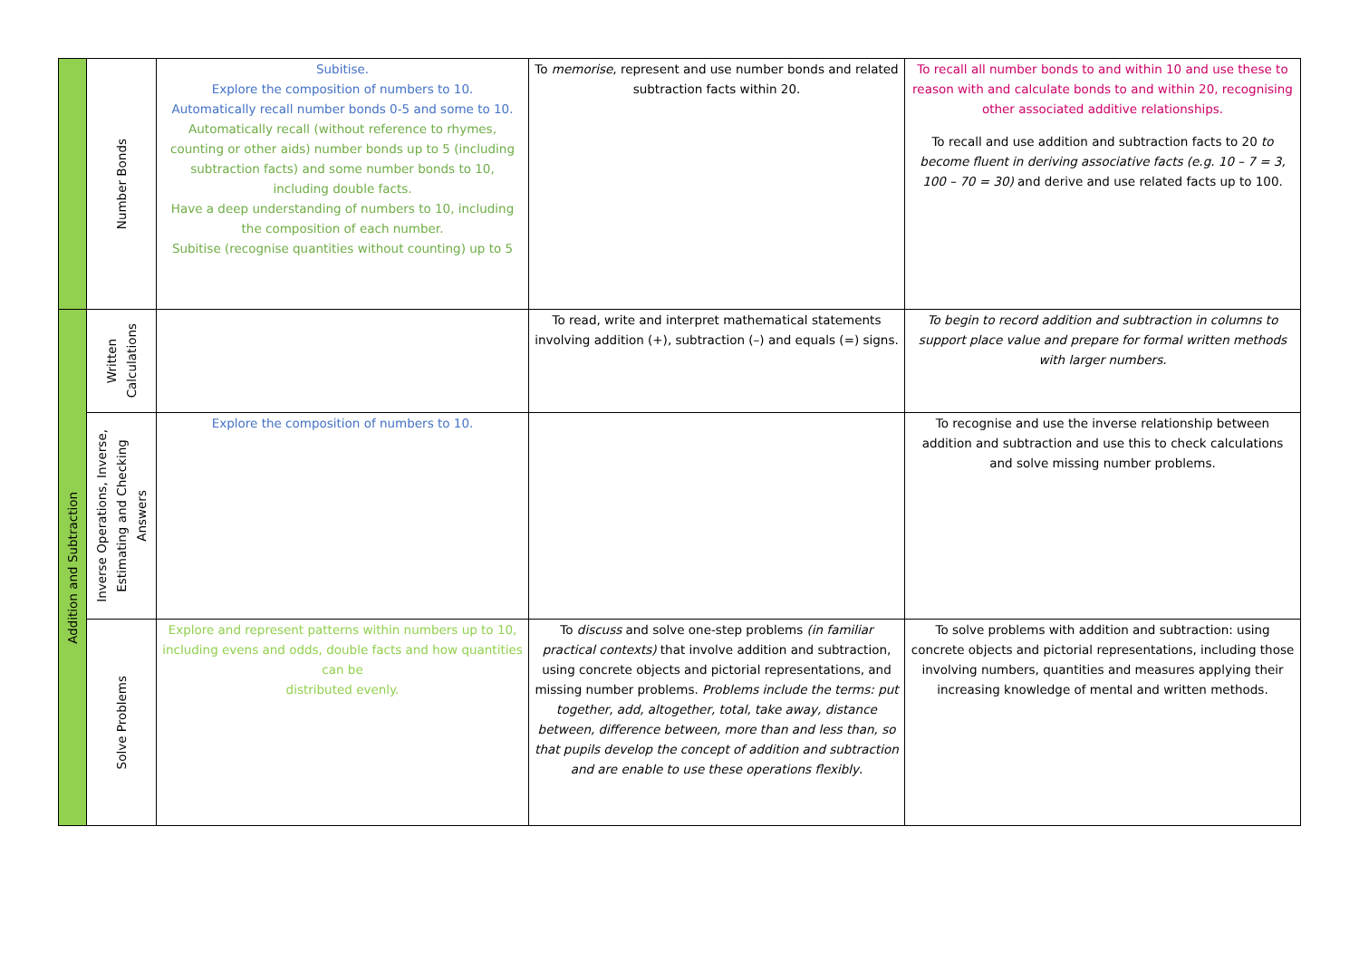| | Number Bonds | Subitise. Explore the composition of numbers to 10. Automatically recall number bonds 0-5 and some to 10. Automatically recall (without reference to rhymes, counting or other aids) number bonds up to 5 (including subtraction facts) and some number bonds to 10, including double facts. Have a deep understanding of numbers to 10, including the composition of each number. Subitise (recognise quantities without counting) up to 5 | To memorise , represent and use number bonds and related subtraction facts within 20. | To recall all number bonds to and within 10 and use these to reason with and calculate bonds to and within 20, recognising other associated additive relationships. To recall and use addition and subtraction facts to 20 to become fluent in deriving associative facts (e.g. 10 – 7 = 3, 100 – 70 = 30) and derive and use related facts up to 100. |
| Addition and Subtraction | Written Calculations | | To read, write and interpret mathematical statements involving addition (+), subtraction (–) and equals (=) signs. | To begin to record addition and subtraction in columns to support place value and prepare for formal written methods with larger numbers. |
| | Inverse Operations, Inverse, Estimating and Checking Answers | Explore the composition of numbers to 10. | | To recognise and use the inverse relationship between addition and subtraction and use this to check calculations and solve missing number problems. |
| | Solve Problems | Explore and represent patterns within numbers up to 10, including evens and odds, double facts and how quantities can be distributed evenly. | To discuss and solve one-step problems (in familiar practical contexts) that involve addition and subtraction, using concrete objects and pictorial representations, and missing number problems. Problems include the terms: put together, add, altogether, total, take away, distance between, difference between, more than and less than, so that pupils develop the concept of addition and subtraction and are enable to use these operations flexibly . | To solve problems with addition and subtraction: using concrete objects and pictorial representations, including those involving numbers, quantities and measures applying their increasing knowledge of mental and written methods. |